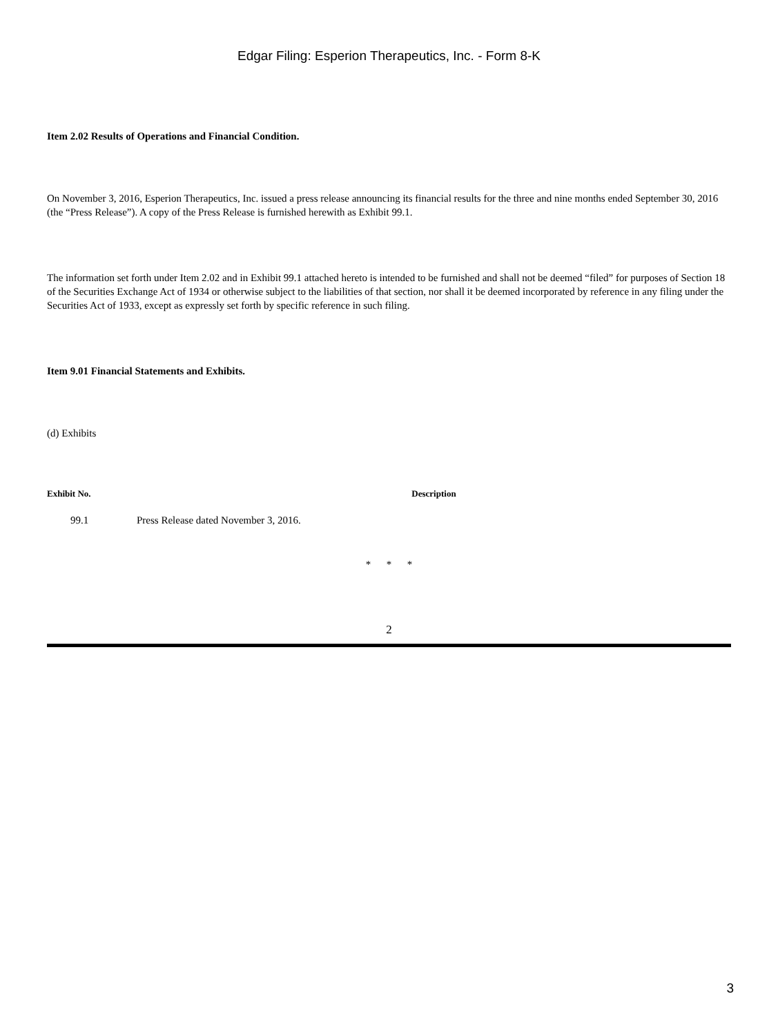Edgar Filing: Esperion Therapeutics, Inc. - Form 8-K
Item 2.02 Results of Operations and Financial Condition.
On November 3, 2016, Esperion Therapeutics, Inc. issued a press release announcing its financial results for the three and nine months ended September 30, 2016 (the “Press Release”). A copy of the Press Release is furnished herewith as Exhibit 99.1.
The information set forth under Item 2.02 and in Exhibit 99.1 attached hereto is intended to be furnished and shall not be deemed “filed” for purposes of Section 18 of the Securities Exchange Act of 1934 or otherwise subject to the liabilities of that section, nor shall it be deemed incorporated by reference in any filing under the Securities Act of 1933, except as expressly set forth by specific reference in such filing.
Item 9.01 Financial Statements and Exhibits.
(d) Exhibits
| Exhibit No. | Description |
| --- | --- |
| 99.1 | Press Release dated November 3, 2016. |
* * *
2
3